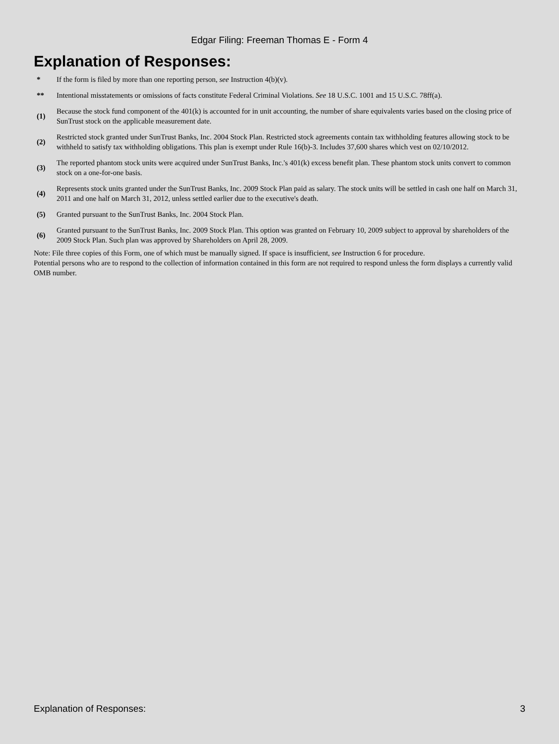Edgar Filing: Freeman Thomas E - Form 4
Explanation of Responses:
| * | If the form is filed by more than one reporting person, see Instruction 4(b)(v). |
| ** | Intentional misstatements or omissions of facts constitute Federal Criminal Violations. See 18 U.S.C. 1001 and 15 U.S.C. 78ff(a). |
| (1) | Because the stock fund component of the 401(k) is accounted for in unit accounting, the number of share equivalents varies based on the closing price of SunTrust stock on the applicable measurement date. |
| (2) | Restricted stock granted under SunTrust Banks, Inc. 2004 Stock Plan. Restricted stock agreements contain tax withholding features allowing stock to be withheld to satisfy tax withholding obligations. This plan is exempt under Rule 16(b)-3. Includes 37,600 shares which vest on 02/10/2012. |
| (3) | The reported phantom stock units were acquired under SunTrust Banks, Inc.'s 401(k) excess benefit plan. These phantom stock units convert to common stock on a one-for-one basis. |
| (4) | Represents stock units granted under the SunTrust Banks, Inc. 2009 Stock Plan paid as salary. The stock units will be settled in cash one half on March 31, 2011 and one half on March 31, 2012, unless settled earlier due to the executive's death. |
| (5) | Granted pursuant to the SunTrust Banks, Inc. 2004 Stock Plan. |
| (6) | Granted pursuant to the SunTrust Banks, Inc. 2009 Stock Plan. This option was granted on February 10, 2009 subject to approval by shareholders of the 2009 Stock Plan. Such plan was approved by Shareholders on April 28, 2009. |
Note: File three copies of this Form, one of which must be manually signed. If space is insufficient, see Instruction 6 for procedure.
Potential persons who are to respond to the collection of information contained in this form are not required to respond unless the form displays a currently valid OMB number.
Explanation of Responses: 3